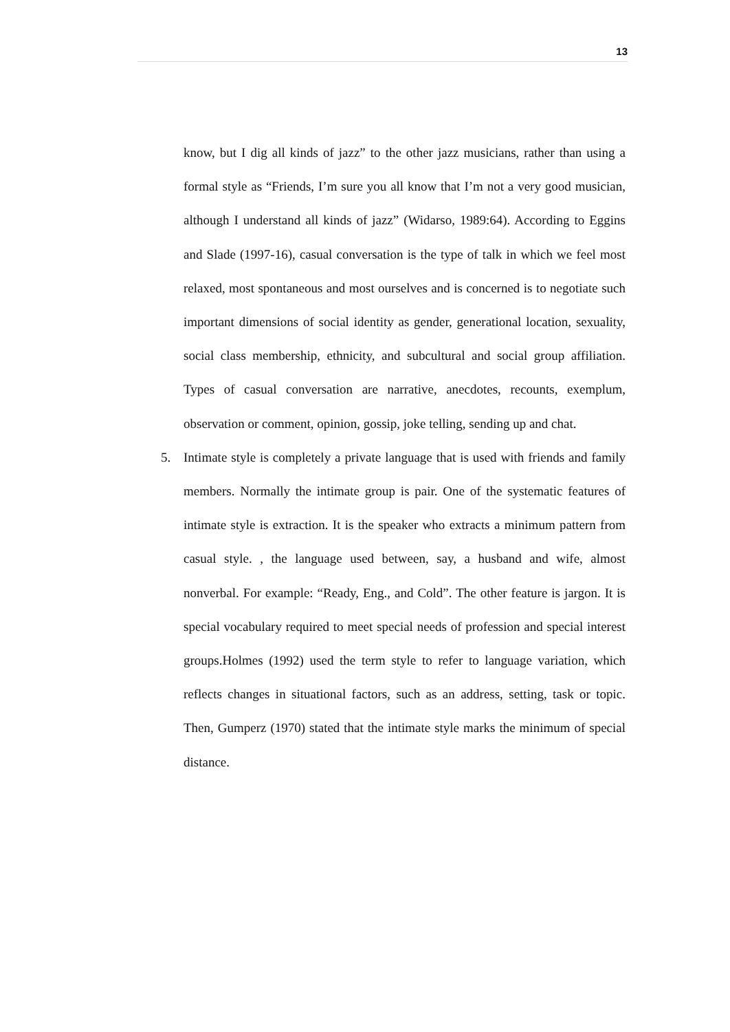13
know, but I dig all kinds of jazz” to the other jazz musicians, rather than using a formal style as “Friends, I’m sure you all know that I’m not a very good musician, although I understand all kinds of jazz” (Widarso, 1989:64). According to Eggins and Slade (1997-16), casual conversation is the type of talk in which we feel most relaxed, most spontaneous and most ourselves and is concerned is to negotiate such important dimensions of social identity as gender, generational location, sexuality, social class membership, ethnicity, and subcultural and social group affiliation. Types of casual conversation are narrative, anecdotes, recounts, exemplum, observation or comment, opinion, gossip, joke telling, sending up and chat.
5. Intimate style is completely a private language that is used with friends and family members. Normally the intimate group is pair. One of the systematic features of intimate style is extraction. It is the speaker who extracts a minimum pattern from casual style. , the language used between, say, a husband and wife, almost nonverbal. For example: “Ready, Eng., and Cold”. The other feature is jargon. It is special vocabulary required to meet special needs of profession and special interest groups.Holmes (1992) used the term style to refer to language variation, which reflects changes in situational factors, such as an address, setting, task or topic. Then, Gumperz (1970) stated that the intimate style marks the minimum of special distance.